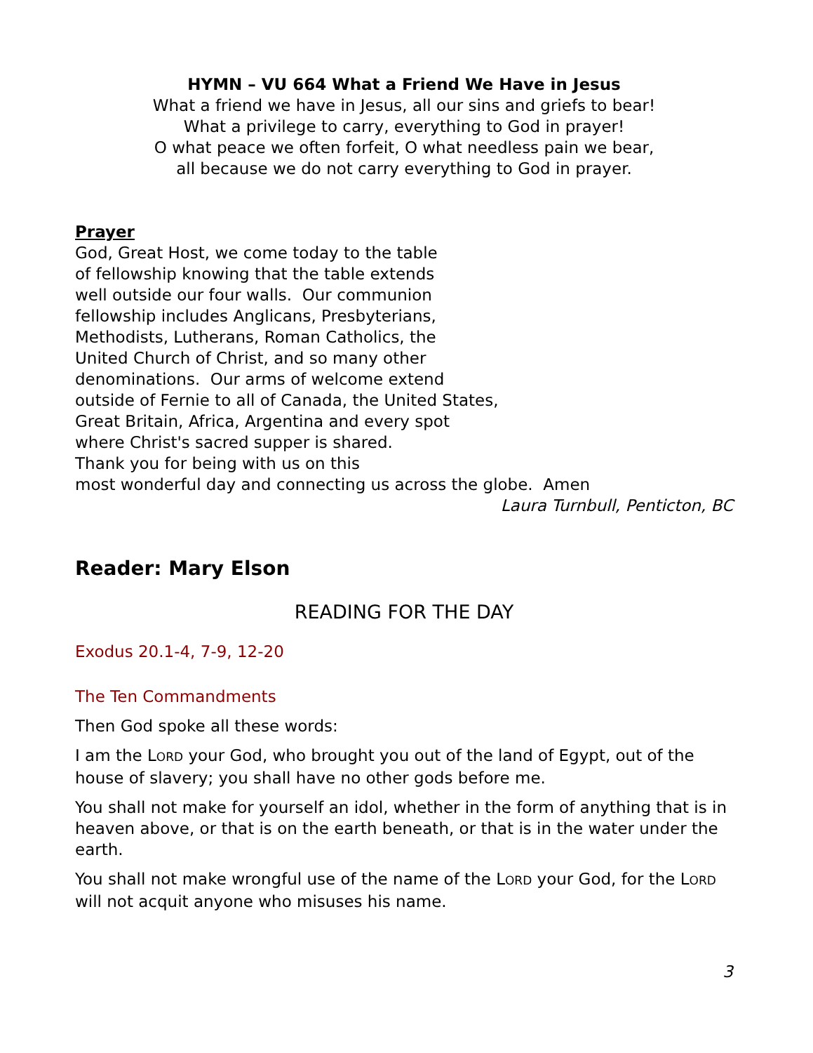HYMN – VU 664 What a Friend We Have in Jesus
What a friend we have in Jesus, all our sins and griefs to bear!
What a privilege to carry, everything to God in prayer!
O what peace we often forfeit, O what needless pain we bear,
all because we do not carry everything to God in prayer.
Prayer
God, Great Host, we come today to the table
of fellowship knowing that the table extends
well outside our four walls. Our communion
fellowship includes Anglicans, Presbyterians,
Methodists, Lutherans, Roman Catholics, the
United Church of Christ, and so many other
denominations. Our arms of welcome extend
outside of Fernie to all of Canada, the United States,
Great Britain, Africa, Argentina and every spot
where Christ's sacred supper is shared.
Thank you for being with us on this
most wonderful day and connecting us across the globe. Amen
Laura Turnbull, Penticton, BC
Reader: Mary Elson
READING FOR THE DAY
Exodus 20.1-4, 7-9, 12-20
The Ten Commandments
Then God spoke all these words:
I am the LORD your God, who brought you out of the land of Egypt, out of the house of slavery; you shall have no other gods before me.
You shall not make for yourself an idol, whether in the form of anything that is in heaven above, or that is on the earth beneath, or that is in the water under the earth.
You shall not make wrongful use of the name of the LORD your God, for the LORD will not acquit anyone who misuses his name.
3